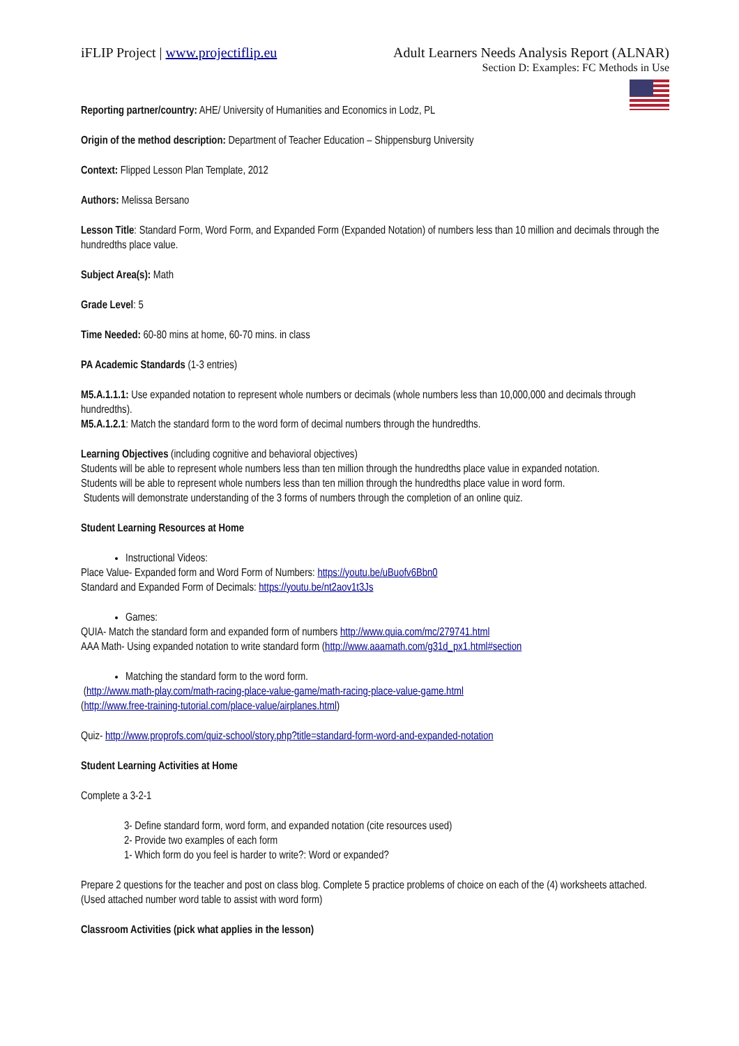iFLIP Project | www.projectiflip.eu
Adult Learners Needs Analysis Report (ALNAR)
Section D: Examples: FC Methods in Use
Reporting partner/country: AHE/ University of Humanities and Economics in Lodz, PL
Origin of the method description: Department of Teacher Education – Shippensburg University
Context: Flipped Lesson Plan Template, 2012
Authors: Melissa Bersano
Lesson Title: Standard Form, Word Form, and Expanded Form (Expanded Notation) of numbers less than 10 million and decimals through the hundredths place value.
Subject Area(s): Math
Grade Level: 5
Time Needed: 60-80 mins at home, 60-70 mins. in class
PA Academic Standards (1-3 entries)
M5.A.1.1.1: Use expanded notation to represent whole numbers or decimals (whole numbers less than 10,000,000 and decimals through hundredths).
M5.A.1.2.1: Match the standard form to the word form of decimal numbers through the hundredths.
Learning Objectives (including cognitive and behavioral objectives)
Students will be able to represent whole numbers less than ten million through the hundredths place value in expanded notation.
Students will be able to represent whole numbers less than ten million through the hundredths place value in word form.
Students will demonstrate understanding of the 3 forms of numbers through the completion of an online quiz.
Student Learning Resources at Home
Instructional Videos:
Place Value- Expanded form and Word Form of Numbers: https://youtu.be/uBuofv6Bbn0
Standard and Expanded Form of Decimals: https://youtu.be/nt2aov1t3Js
Games:
QUIA- Match the standard form and expanded form of numbers http://www.quia.com/mc/279741.html
AAA Math- Using expanded notation to write standard form (http://www.aaamath.com/g31d_px1.html#section
Matching the standard form to the word form.
(http://www.math-play.com/math-racing-place-value-game/math-racing-place-value-game.html
(http://www.free-training-tutorial.com/place-value/airplanes.html)
Quiz- http://www.proprofs.com/quiz-school/story.php?title=standard-form-word-and-expanded-notation
Student Learning Activities at Home
Complete a 3-2-1
3- Define standard form, word form, and expanded notation (cite resources used)
2- Provide two examples of each form
1- Which form do you feel is harder to write?: Word or expanded?
Prepare 2 questions for the teacher and post on class blog. Complete 5 practice problems of choice on each of the (4) worksheets attached. (Used attached number word table to assist with word form)
Classroom Activities (pick what applies in the lesson)